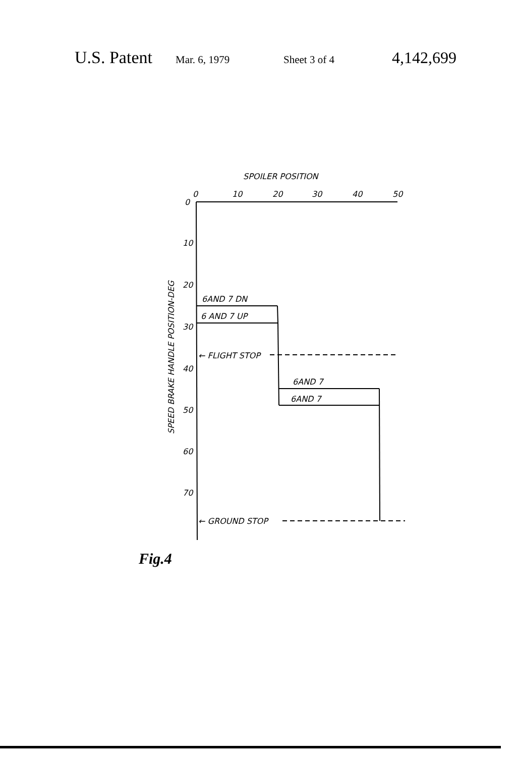U.S. Patent Mar. 6, 1979 Sheet 3 of 4 4,142,699
SPOILER POSITION
0
10
20
30
40
50
0
10
20
30
40
50
60
70
6AND 7 DN
6 AND 7 UP
← FLIGHT STOP
6AND 7
6AND 7
← GROUND STOP
SPEED BRAKE HANDLE POSITION-DEG
Fig.4